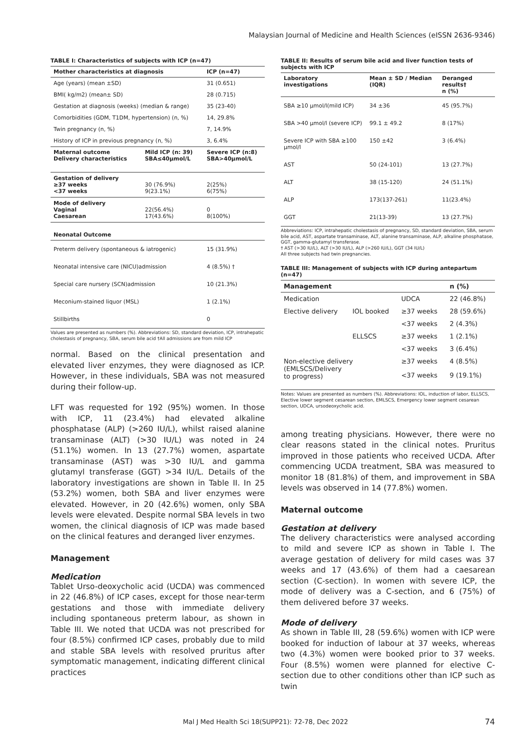Malaysian Journal of Medicine and Health Sciences (eISSN 2636-9346)
TABLE I: Characteristics of subjects with ICP (n=47)
| Mother characteristics at diagnosis | | ICP (n=47) |
| --- | --- | --- |
| Age (years) (mean ±SD) | | 31 (0.651) |
| BMI( kg/m2) (mean± SD) | | 28 (0.715) |
| Gestation at diagnosis (weeks) (median & range) | | 35 (23-40) |
| Comorbidities (GDM, T1DM, hypertension) (n, %) | | 14, 29.8% |
| Twin pregnancy (n, %) | | 7, 14.9% |
| History of ICP in previous pregnancy (n, %) | | 3, 6.4% |
| Maternal outcome Delivery characteristics | Mild ICP (n: 39) SBA≤40μmol/L | Severe ICP (n:8) SBA>40μmol/L |
| Gestation of delivery ≥37 weeks <37 weeks | 30 (76.9%) 9(23.1%) | 2(25%) 6(75%) |
| Mode of delivery Vaginal Caesarean | 22(56.4%) 17(43.6%) | 0 8(100%) |
| Neonatal Outcome | | |
| Preterm delivery (spontaneous & iatrogenic) | | 15 (31.9%) |
| Neonatal intensive care (NICU)admission | | 4 (8.5%) † |
| Special care nursery (SCN)admission | | 10 (21.3%) |
| Meconium-stained liquor (MSL) | | 1 (2.1%) |
| Stillbirths | | 0 |
Values are presented as numbers (%). Abbreviations: SD, standard deviation, ICP, intrahepatic cholestasis of pregnancy, SBA, serum bile acid †All admissions are from mild ICP
normal. Based on the clinical presentation and elevated liver enzymes, they were diagnosed as ICP. However, in these individuals, SBA was not measured during their follow-up.
LFT was requested for 192 (95%) women. In those with ICP, 11 (23.4%) had elevated alkaline phosphatase (ALP) (>260 IU/L), whilst raised alanine transaminase (ALT) (>30 IU/L) was noted in 24 (51.1%) women. In 13 (27.7%) women, aspartate transaminase (AST) was >30 IU/L and gamma glutamyl transferase (GGT) >34 IU/L. Details of the laboratory investigations are shown in Table II. In 25 (53.2%) women, both SBA and liver enzymes were elevated. However, in 20 (42.6%) women, only SBA levels were elevated. Despite normal SBA levels in two women, the clinical diagnosis of ICP was made based on the clinical features and deranged liver enzymes.
Management
Medication
Tablet Urso-deoxycholic acid (UCDA) was commenced in 22 (46.8%) of ICP cases, except for those near-term gestations and those with immediate delivery including spontaneous preterm labour, as shown in Table III. We noted that UCDA was not prescribed for four (8.5%) confirmed ICP cases, probably due to mild and stable SBA levels with resolved pruritus after symptomatic management, indicating different clinical practices
TABLE II: Results of serum bile acid and liver function tests of subjects with ICP
| Laboratory investigations | Mean ± SD / Median (IQR) | Deranged results† n (%) |
| --- | --- | --- |
| SBA ≥10 µmol/l(mild ICP) | 34 ±36 | 45 (95.7%) |
| SBA >40 µmol/l (severe ICP) | 99.1 ± 49.2 | 8 (17%) |
| Severe ICP with SBA ≥100 µmol/l | 150 ±42 | 3 (6.4%) |
| AST | 50 (24-101) | 13 (27.7%) |
| ALT | 38 (15-120) | 24 (51.1%) |
| ALP | 173(137-261) | 11(23.4%) |
| GGT | 21(13-39) | 13 (27.7%) |
Abbreviations: ICP, intrahepatic cholestasis of pregnancy, SD, standard deviation, SBA, serum bile acid, AST, aspartate transaminase, ALT, alanine transaminase, ALP, alkaline phosphatase, GGT, gamma-glutamyl transferase.
† AST (>30 IU/L), ALT (>30 IU/L), ALP (>260 IU/L), GGT (34 IU/L)
All three subjects had twin pregnancies.
TABLE III: Management of subjects with ICP during antepartum (n=47)
| Management | | | n (%) |
| --- | --- | --- | --- |
| Medication | | UDCA | 22 (46.8%) |
| Elective delivery | IOL booked | ≥37 weeks | 28 (59.6%) |
| | | <37 weeks | 2 (4.3%) |
| | ELLSCS | ≥37 weeks | 1 (2.1%) |
| | | <37 weeks | 3 (6.4%) |
| Non-elective delivery (EMLSCS/Delivery to progress) | | ≥37 weeks | 4 (8.5%) |
| | | <37 weeks | 9 (19.1%) |
Notes: Values are presented as numbers (%). Abbreviations: IOL, induction of labor, ELLSCS, Elective lower segment cesarean section, EMLSCS, Emergency lower segment cesarean section, UDCA, ursodeoxycholic acid.
among treating physicians. However, there were no clear reasons stated in the clinical notes. Pruritus improved in those patients who received UCDA. After commencing UCDA treatment, SBA was measured to monitor 18 (81.8%) of them, and improvement in SBA levels was observed in 14 (77.8%) women.
Maternal outcome
Gestation at delivery
The delivery characteristics were analysed according to mild and severe ICP as shown in Table I. The average gestation of delivery for mild cases was 37 weeks and 17 (43.6%) of them had a caesarean section (C-section). In women with severe ICP, the mode of delivery was a C-section, and 6 (75%) of them delivered before 37 weeks.
Mode of delivery
As shown in Table III, 28 (59.6%) women with ICP were booked for induction of labour at 37 weeks, whereas two (4.3%) women were booked prior to 37 weeks. Four (8.5%) women were planned for elective C-section due to other conditions other than ICP such as twin
Mal J Med Health Sci 18(SUPP21): 72-78, Dec 2022 74